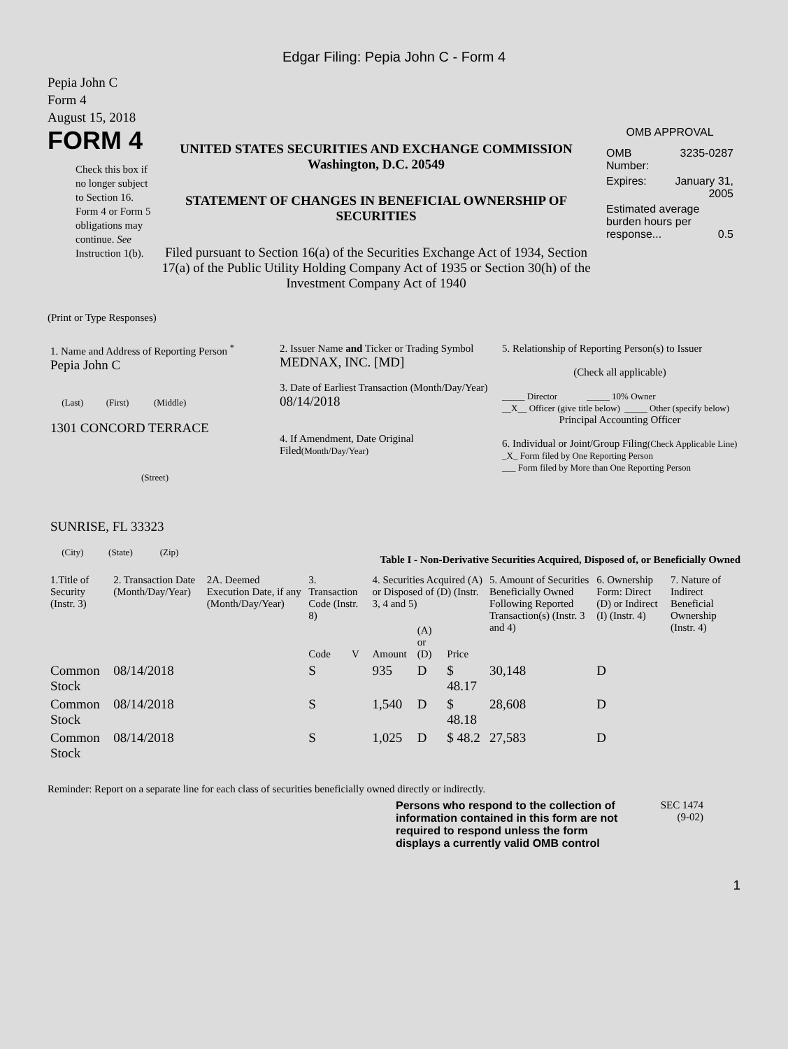Edgar Filing: Pepia John C - Form 4
Pepia John C
Form 4
August 15, 2018
FORM 4
Check this box if no longer subject to Section 16. Form 4 or Form 5 obligations may continue. See Instruction 1(b).
UNITED STATES SECURITIES AND EXCHANGE COMMISSION
Washington, D.C. 20549
STATEMENT OF CHANGES IN BENEFICIAL OWNERSHIP OF SECURITIES
Filed pursuant to Section 16(a) of the Securities Exchange Act of 1934, Section 17(a) of the Public Utility Holding Company Act of 1935 or Section 30(h) of the Investment Company Act of 1940
OMB APPROVAL
| OMB Number: | 3235-0287 |
| Expires: | January 31, 2005 |
| Estimated average burden hours per response... 0.5 | |
(Print or Type Responses)
| 1. Name and Address of Reporting Person <sup>*</sup> Pepia John C (Last) (First) (Middle) 1301 CONCORD TERRACE (Street) SUNRISE, FL 33323 (City) (State) (Zip) | 2. Issuer Name and Ticker or Trading Symbol MEDNAX, INC. [MD] 3. Date of Earliest Transaction (Month/Day/Year) 08/14/2018 4. If Amendment, Date Original Filed (Month/Day/Year) | 5. Relationship of Reporting Person(s) to Issuer (Check all applicable) _____ Director _____ 10% Owner __X__ Officer (give title below) _____ Other (specify below) Principal Accounting Officer 6. Individual or Joint/Group Filing (Check Applicable Line) _X_ Form filed by One Reporting Person ___ Form filed by More than One Reporting Person |
Table I - Non-Derivative Securities Acquired, Disposed of, or Beneficially Owned
| 1.Title of Security (Instr. 3) | 2. Transaction Date (Month/Day/Year) | 2A. Deemed Execution Date, if any (Month/Day/Year) | 3. Transaction Code (Instr. 8) | | 4. Securities Acquired (A) or Disposed of (D) (Instr. 3, 4 and 5) | | | 5. Amount of Securities Beneficially Owned Following Reported Transaction(s) (Instr. 3 and 4) | 6. Ownership Form: Direct (D) or Indirect (I) (Instr. 4) | 7. Nature of Indirect Beneficial Ownership (Instr. 4) |
| --- | --- | --- | --- | --- | --- | --- | --- | --- | --- | --- |
| | | | Code | V | Amount | (A) or (D) | Price | | | |
| Common Stock | 08/14/2018 | | S | | 935 | D | $ 48.17 | 30,148 | D | |
| Common Stock | 08/14/2018 | | S | | 1,540 | D | $ 48.18 | 28,608 | D | |
| Common Stock | 08/14/2018 | | S | | 1,025 | D | $ 48.2 | 27,583 | D | |
Reminder: Report on a separate line for each class of securities beneficially owned directly or indirectly.
Persons who respond to the collection of information contained in this form are not required to respond unless the form displays a currently valid OMB control
SEC 1474
(9-02)
1